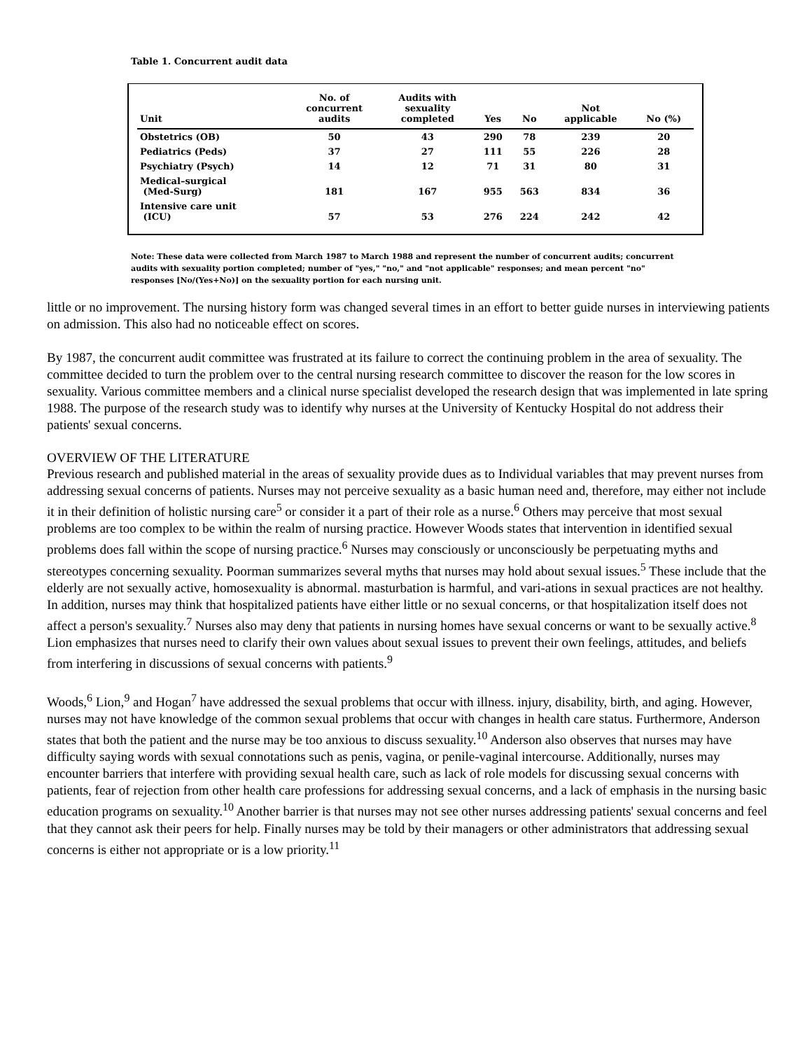Table 1. Concurrent audit data
| Unit | No. of concurrent audits | Audits with sexuality completed | Yes | No | Not applicable | No (%) |
| --- | --- | --- | --- | --- | --- | --- |
| Obstetrics (OB) | 50 | 43 | 290 | 78 | 239 | 20 |
| Pediatrics (Peds) | 37 | 27 | 111 | 55 | 226 | 28 |
| Psychiatry (Psych) | 14 | 12 | 71 | 31 | 80 | 31 |
| Medical–surgical (Med-Surg) | 181 | 167 | 955 | 563 | 834 | 36 |
| Intensive care unit (ICU) | 57 | 53 | 276 | 224 | 242 | 42 |
Note: These data were collected from March 1987 to March 1988 and represent the number of concurrent audits; concurrent audits with sexuality portion completed; number of "yes," "no," and "not applicable" responses; and mean percent "no" responses [No/(Yes+No)] on the sexuality portion for each nursing unit.
little or no improvement. The nursing history form was changed several times in an effort to better guide nurses in interviewing patients on admission. This also had no noticeable effect on scores.
By 1987, the concurrent audit committee was frustrated at its failure to correct the continuing problem in the area of sexuality. The committee decided to turn the problem over to the central nursing research committee to discover the reason for the low scores in sexuality. Various committee members and a clinical nurse specialist developed the research design that was implemented in late spring 1988. The purpose of the research study was to identify why nurses at the University of Kentucky Hospital do not address their patients' sexual concerns.
OVERVIEW OF THE LITERATURE
Previous research and published material in the areas of sexuality provide dues as to Individual variables that may prevent nurses from addressing sexual concerns of patients. Nurses may not perceive sexuality as a basic human need and, therefore, may either not include it in their definition of holistic nursing care<sup>5</sup> or consider it a part of their role as a nurse.<sup>6</sup> Others may perceive that most sexual problems are too complex to be within the realm of nursing practice. However Woods states that intervention in identified sexual problems does fall within the scope of nursing practice.<sup>6</sup> Nurses may consciously or unconsciously be perpetuating myths and stereotypes concerning sexuality. Poorman summarizes several myths that nurses may hold about sexual issues.<sup>5</sup> These include that the elderly are not sexually active, homosexuality is abnormal. masturbation is harmful, and vari-ations in sexual practices are not healthy. In addition, nurses may think that hospitalized patients have either little or no sexual concerns, or that hospitalization itself does not affect a person's sexuality.<sup>7</sup> Nurses also may deny that patients in nursing homes have sexual concerns or want to be sexually active.<sup>8</sup> Lion emphasizes that nurses need to clarify their own values about sexual issues to prevent their own feelings, attitudes, and beliefs from interfering in discussions of sexual concerns with patients.<sup>9</sup>
Woods,<sup>6</sup> Lion,<sup>9</sup> and Hogan<sup>7</sup> have addressed the sexual problems that occur with illness. injury, disability, birth, and aging. However, nurses may not have knowledge of the common sexual problems that occur with changes in health care status. Furthermore, Anderson states that both the patient and the nurse may be too anxious to discuss sexuality.<sup>10</sup> Anderson also observes that nurses may have difficulty saying words with sexual connotations such as penis, vagina, or penile-vaginal intercourse. Additionally, nurses may encounter barriers that interfere with providing sexual health care, such as lack of role models for discussing sexual concerns with patients, fear of rejection from other health care professions for addressing sexual concerns, and a lack of emphasis in the nursing basic education programs on sexuality.<sup>10</sup> Another barrier is that nurses may not see other nurses addressing patients' sexual concerns and feel that they cannot ask their peers for help. Finally nurses may be told by their managers or other administrators that addressing sexual concerns is either not appropriate or is a low priority.<sup>11</sup>